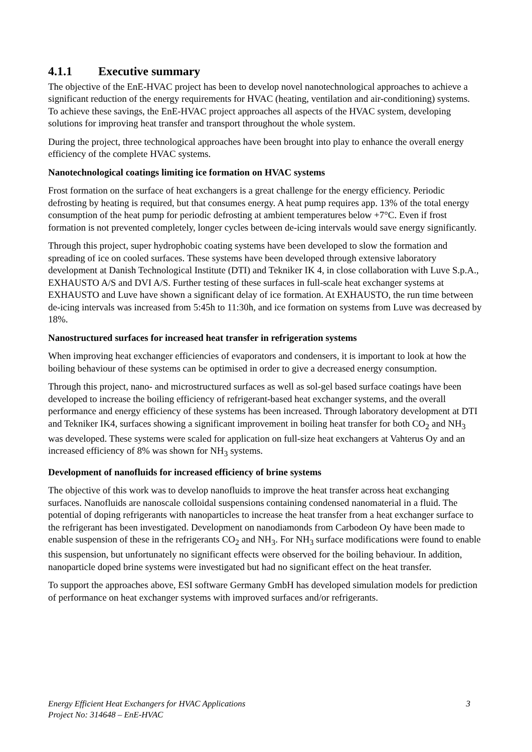4.1.1 Executive summary
The objective of the EnE-HVAC project has been to develop novel nanotechnological approaches to achieve a significant reduction of the energy requirements for HVAC (heating, ventilation and air-conditioning) systems. To achieve these savings, the EnE-HVAC project approaches all aspects of the HVAC system, developing solutions for improving heat transfer and transport throughout the whole system.
During the project, three technological approaches have been brought into play to enhance the overall energy efficiency of the complete HVAC systems.
Nanotechnological coatings limiting ice formation on HVAC systems
Frost formation on the surface of heat exchangers is a great challenge for the energy efficiency. Periodic defrosting by heating is required, but that consumes energy. A heat pump requires app. 13% of the total energy consumption of the heat pump for periodic defrosting at ambient temperatures below +7°C. Even if frost formation is not prevented completely, longer cycles between de-icing intervals would save energy significantly.
Through this project, super hydrophobic coating systems have been developed to slow the formation and spreading of ice on cooled surfaces. These systems have been developed through extensive laboratory development at Danish Technological Institute (DTI) and Tekniker IK 4, in close collaboration with Luve S.p.A., EXHAUSTO A/S and DVI A/S. Further testing of these surfaces in full-scale heat exchanger systems at EXHAUSTO and Luve have shown a significant delay of ice formation. At EXHAUSTO, the run time between de-icing intervals was increased from 5:45h to 11:30h, and ice formation on systems from Luve was decreased by 18%.
Nanostructured surfaces for increased heat transfer in refrigeration systems
When improving heat exchanger efficiencies of evaporators and condensers, it is important to look at how the boiling behaviour of these systems can be optimised in order to give a decreased energy consumption.
Through this project, nano- and microstructured surfaces as well as sol-gel based surface coatings have been developed to increase the boiling efficiency of refrigerant-based heat exchanger systems, and the overall performance and energy efficiency of these systems has been increased. Through laboratory development at DTI and Tekniker IK4, surfaces showing a significant improvement in boiling heat transfer for both CO<sub>2</sub> and NH<sub>3</sub> was developed. These systems were scaled for application on full-size heat exchangers at Vahterus Oy and an increased efficiency of 8% was shown for NH<sub>3</sub> systems.
Development of nanofluids for increased efficiency of brine systems
The objective of this work was to develop nanofluids to improve the heat transfer across heat exchanging surfaces. Nanofluids are nanoscale colloidal suspensions containing condensed nanomaterial in a fluid. The potential of doping refrigerants with nanoparticles to increase the heat transfer from a heat exchanger surface to the refrigerant has been investigated. Development on nanodiamonds from Carbodeon Oy have been made to enable suspension of these in the refrigerants CO<sub>2</sub> and NH<sub>3</sub>. For NH<sub>3</sub> surface modifications were found to enable this suspension, but unfortunately no significant effects were observed for the boiling behaviour. In addition, nanoparticle doped brine systems were investigated but had no significant effect on the heat transfer.
To support the approaches above, ESI software Germany GmbH has developed simulation models for prediction of performance on heat exchanger systems with improved surfaces and/or refrigerants.
Energy Efficient Heat Exchangers for HVAC Applications 3
Project No: 314648 – EnE-HVAC